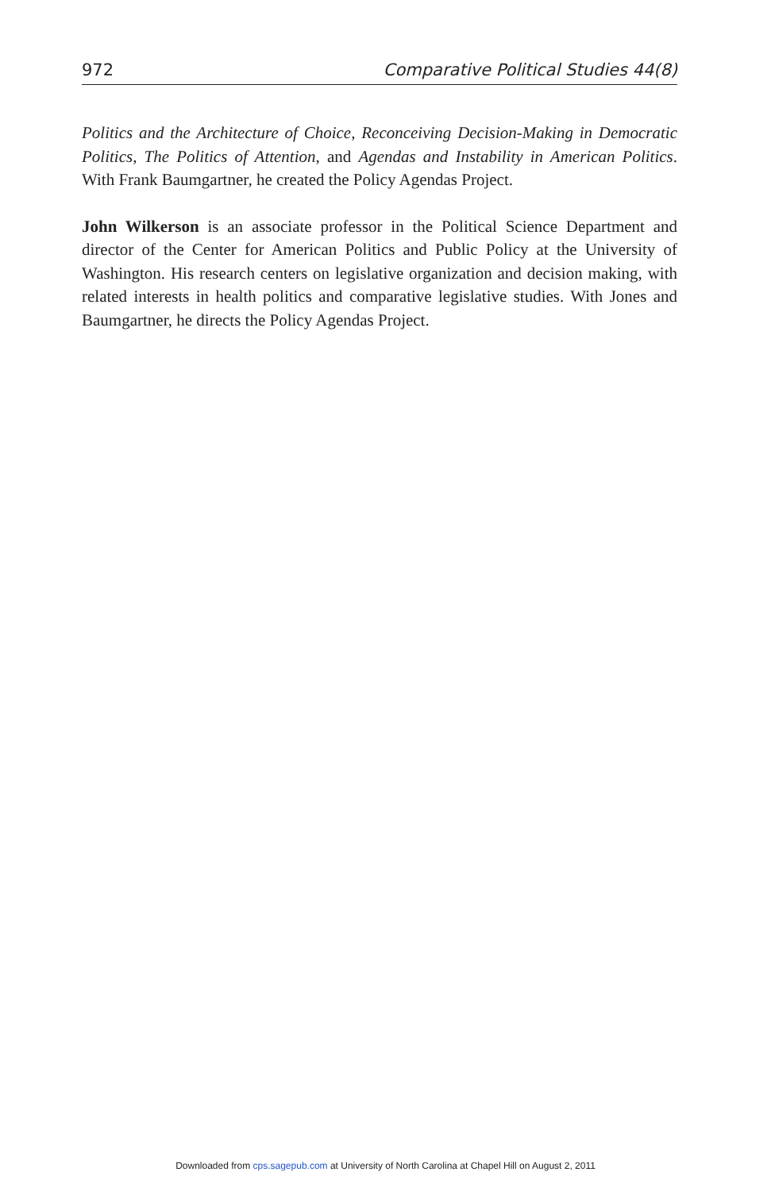972 Comparative Political Studies 44(8)
Politics and the Architecture of Choice, Reconceiving Decision-Making in Democratic Politics, The Politics of Attention, and Agendas and Instability in American Politics. With Frank Baumgartner, he created the Policy Agendas Project.
John Wilkerson is an associate professor in the Political Science Department and director of the Center for American Politics and Public Policy at the University of Washington. His research centers on legislative organization and decision making, with related interests in health politics and comparative legislative studies. With Jones and Baumgartner, he directs the Policy Agendas Project.
Downloaded from cps.sagepub.com at University of North Carolina at Chapel Hill on August 2, 2011